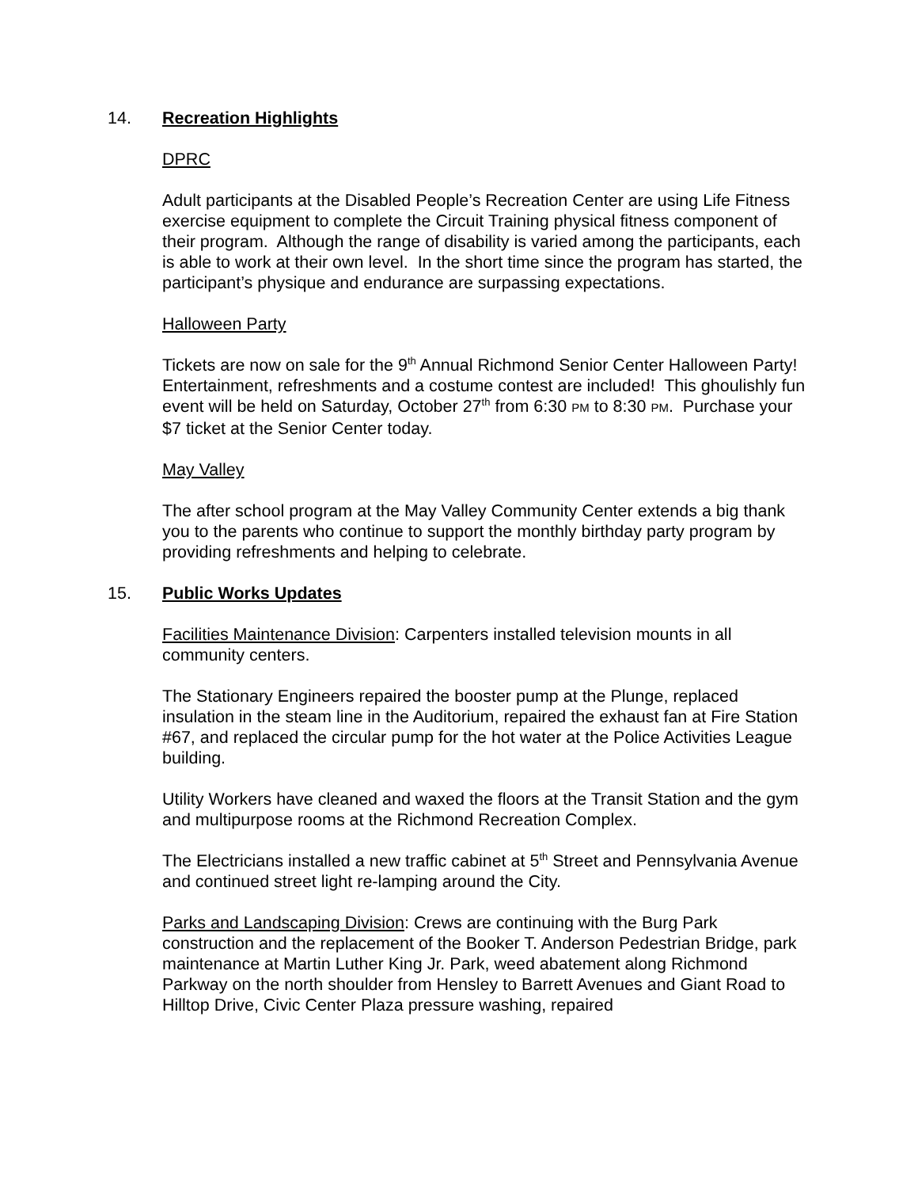14. Recreation Highlights
DPRC
Adult participants at the Disabled People’s Recreation Center are using Life Fitness exercise equipment to complete the Circuit Training physical fitness component of their program. Although the range of disability is varied among the participants, each is able to work at their own level. In the short time since the program has started, the participant’s physique and endurance are surpassing expectations.
Halloween Party
Tickets are now on sale for the 9<sup>th</sup> Annual Richmond Senior Center Halloween Party! Entertainment, refreshments and a costume contest are included! This ghoulishly fun event will be held on Saturday, October 27<sup>th</sup> from 6:30 PM to 8:30 PM. Purchase your $7 ticket at the Senior Center today.
May Valley
The after school program at the May Valley Community Center extends a big thank you to the parents who continue to support the monthly birthday party program by providing refreshments and helping to celebrate.
15. Public Works Updates
Facilities Maintenance Division: Carpenters installed television mounts in all community centers.
The Stationary Engineers repaired the booster pump at the Plunge, replaced insulation in the steam line in the Auditorium, repaired the exhaust fan at Fire Station #67, and replaced the circular pump for the hot water at the Police Activities League building.
Utility Workers have cleaned and waxed the floors at the Transit Station and the gym and multipurpose rooms at the Richmond Recreation Complex.
The Electricians installed a new traffic cabinet at 5<sup>th</sup> Street and Pennsylvania Avenue and continued street light re-lamping around the City.
Parks and Landscaping Division: Crews are continuing with the Burg Park construction and the replacement of the Booker T. Anderson Pedestrian Bridge, park maintenance at Martin Luther King Jr. Park, weed abatement along Richmond Parkway on the north shoulder from Hensley to Barrett Avenues and Giant Road to Hilltop Drive, Civic Center Plaza pressure washing, repaired